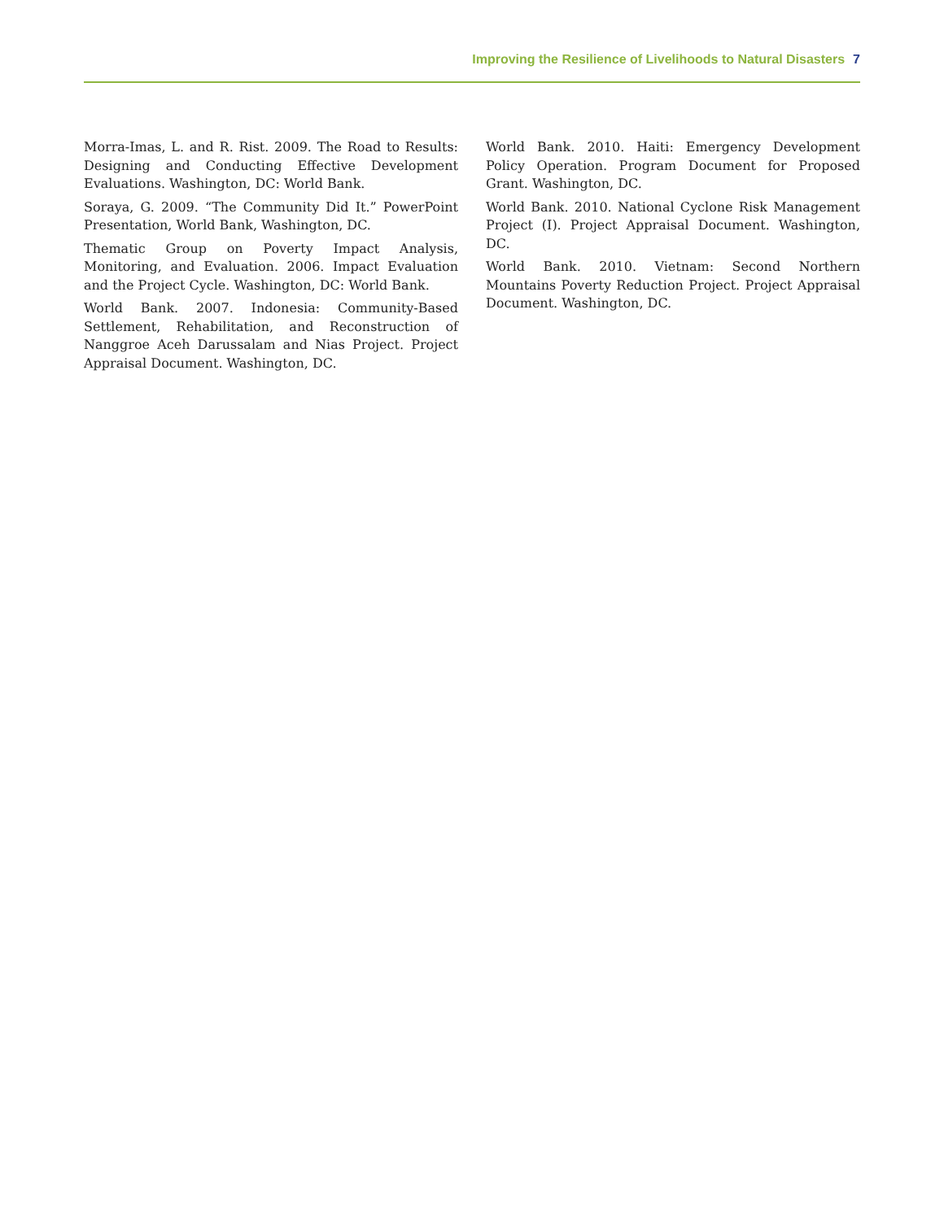Improving the Resilience of Livelihoods to Natural Disasters 7
Morra-Imas, L. and R. Rist. 2009. The Road to Results: Designing and Conducting Effective Development Evaluations. Washington, DC: World Bank.
Soraya, G. 2009. “The Community Did It.” PowerPoint Presentation, World Bank, Washington, DC.
Thematic Group on Poverty Impact Analysis, Monitoring, and Evaluation. 2006. Impact Evaluation and the Project Cycle. Washington, DC: World Bank.
World Bank. 2007. Indonesia: Community-Based Settlement, Rehabilitation, and Reconstruction of Nanggroe Aceh Darussalam and Nias Project. Project Appraisal Document. Washington, DC.
World Bank. 2010. Haiti: Emergency Development Policy Operation. Program Document for Proposed Grant. Washington, DC.
World Bank. 2010. National Cyclone Risk Management Project (I). Project Appraisal Document. Washington, DC.
World Bank. 2010. Vietnam: Second Northern Mountains Poverty Reduction Project. Project Appraisal Document. Washington, DC.